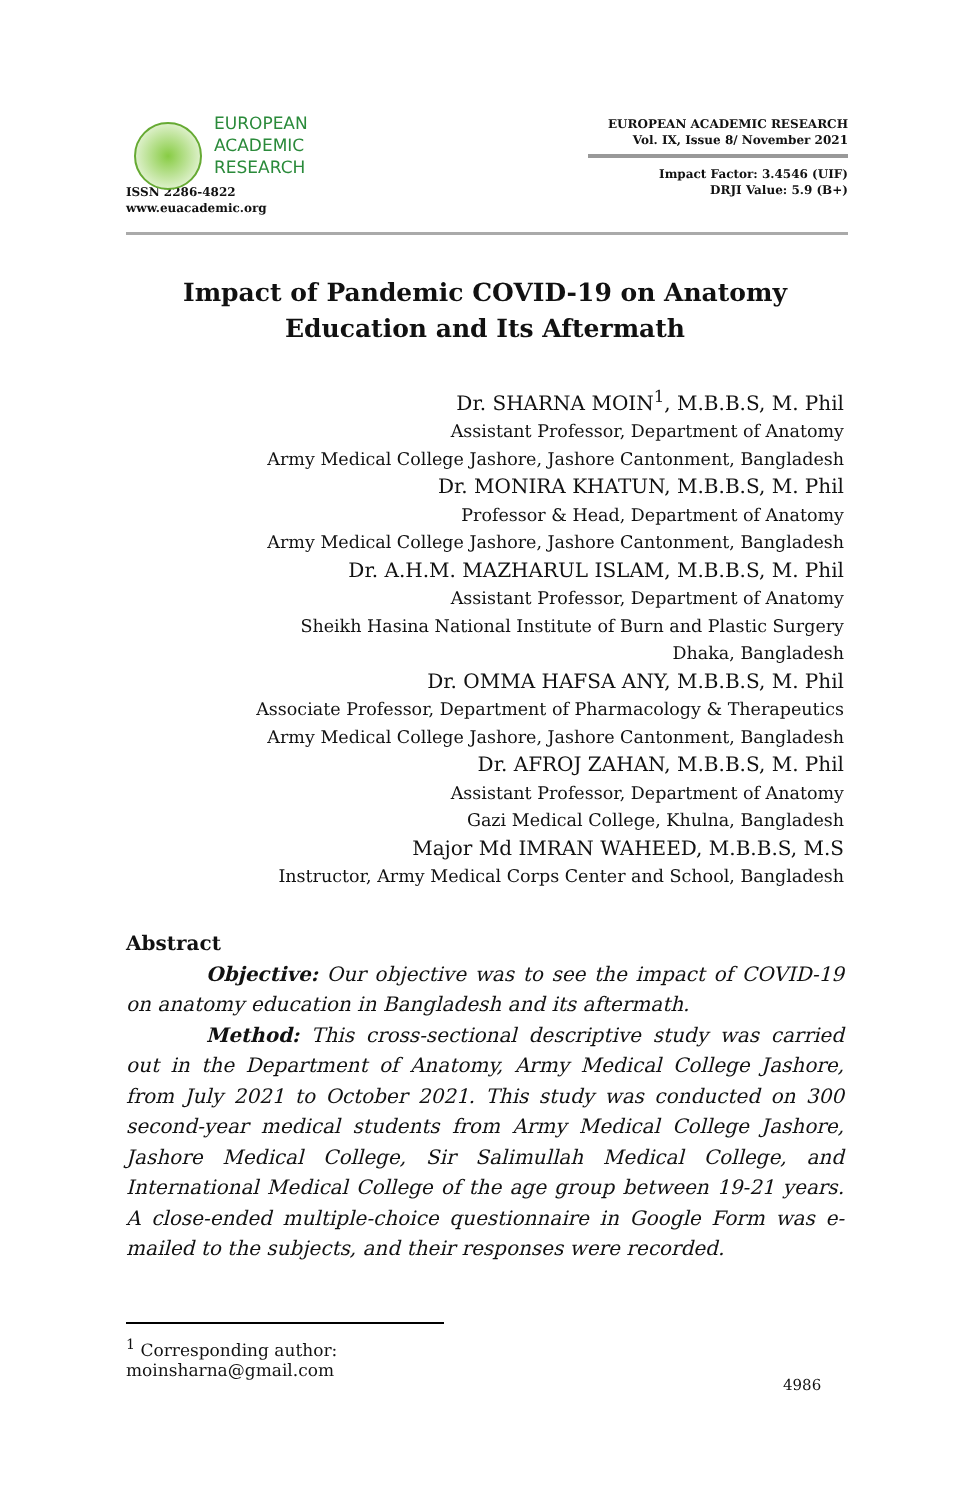EUROPEAN
ACADEMIC
RESEARCH
ISSN 2286-4822
www.euacademic.org
EUROPEAN ACADEMIC RESEARCH
Vol. IX, Issue 8/ November 2021
Impact Factor: 3.4546 (UIF)
DRJI Value: 5.9 (B+)
Impact of Pandemic COVID-19 on Anatomy
Education and Its Aftermath
Dr. SHARNA MOIN<sup>1</sup>, M.B.B.S, M. Phil
Assistant Professor, Department of Anatomy
Army Medical College Jashore, Jashore Cantonment, Bangladesh
Dr. MONIRA KHATUN, M.B.B.S, M. Phil
Professor & Head, Department of Anatomy
Army Medical College Jashore, Jashore Cantonment, Bangladesh
Dr. A.H.M. MAZHARUL ISLAM, M.B.B.S, M. Phil
Assistant Professor, Department of Anatomy
Sheikh Hasina National Institute of Burn and Plastic Surgery
Dhaka, Bangladesh
Dr. OMMA HAFSA ANY, M.B.B.S, M. Phil
Associate Professor, Department of Pharmacology & Therapeutics
Army Medical College Jashore, Jashore Cantonment, Bangladesh
Dr. AFROJ ZAHAN, M.B.B.S, M. Phil
Assistant Professor, Department of Anatomy
Gazi Medical College, Khulna, Bangladesh
Major Md IMRAN WAHEED, M.B.B.S, M.S
Instructor, Army Medical Corps Center and School, Bangladesh
Abstract
Objective: Our objective was to see the impact of COVID-19 on anatomy education in Bangladesh and its aftermath.
Method: This cross-sectional descriptive study was carried out in the Department of Anatomy, Army Medical College Jashore, from July 2021 to October 2021. This study was conducted on 300 second-year medical students from Army Medical College Jashore, Jashore Medical College, Sir Salimullah Medical College, and International Medical College of the age group between 19-21 years. A close-ended multiple-choice questionnaire in Google Form was e-mailed to the subjects, and their responses were recorded.
<sup>1</sup> Corresponding author: moinsharna@gmail.com
4986